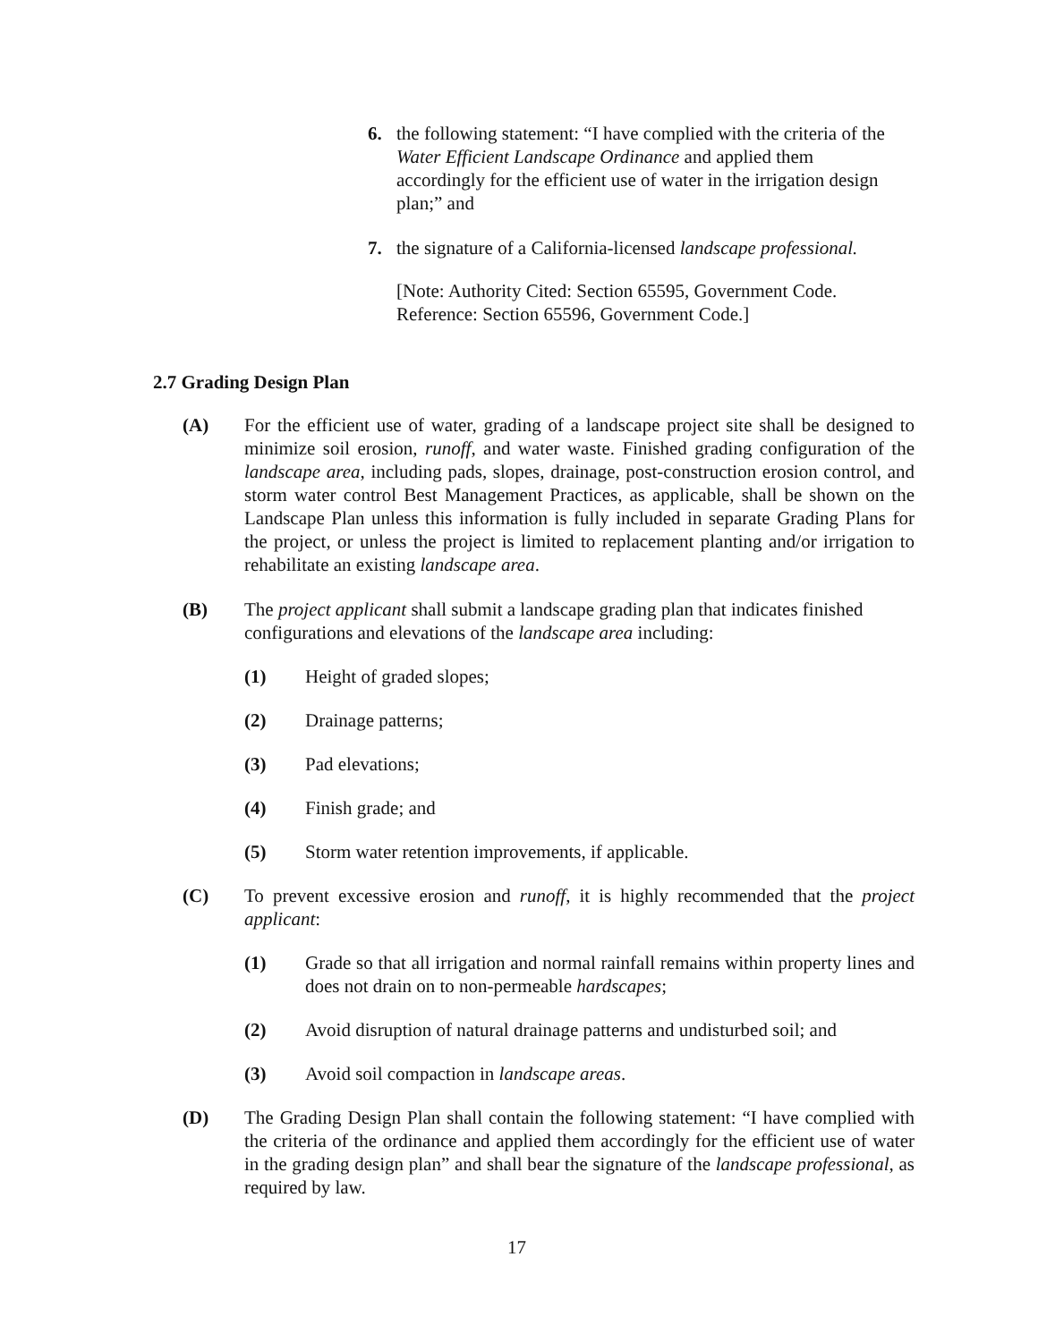6. the following statement: “I have complied with the criteria of the Water Efficient Landscape Ordinance and applied them accordingly for the efficient use of water in the irrigation design plan;” and
7. the signature of a California-licensed landscape professional.
[Note: Authority Cited: Section 65595, Government Code.
Reference: Section 65596, Government Code.]
2.7 Grading Design Plan
(A) For the efficient use of water, grading of a landscape project site shall be designed to minimize soil erosion, runoff, and water waste. Finished grading configuration of the landscape area, including pads, slopes, drainage, post-construction erosion control, and storm water control Best Management Practices, as applicable, shall be shown on the Landscape Plan unless this information is fully included in separate Grading Plans for the project, or unless the project is limited to replacement planting and/or irrigation to rehabilitate an existing landscape area.
(B) The project applicant shall submit a landscape grading plan that indicates finished configurations and elevations of the landscape area including:
(1) Height of graded slopes;
(2) Drainage patterns;
(3) Pad elevations;
(4) Finish grade; and
(5) Storm water retention improvements, if applicable.
(C) To prevent excessive erosion and runoff, it is highly recommended that the project applicant:
(1) Grade so that all irrigation and normal rainfall remains within property lines and does not drain on to non-permeable hardscapes;
(2) Avoid disruption of natural drainage patterns and undisturbed soil; and
(3) Avoid soil compaction in landscape areas.
(D) The Grading Design Plan shall contain the following statement: “I have complied with the criteria of the ordinance and applied them accordingly for the efficient use of water in the grading design plan” and shall bear the signature of the landscape professional, as required by law.
17